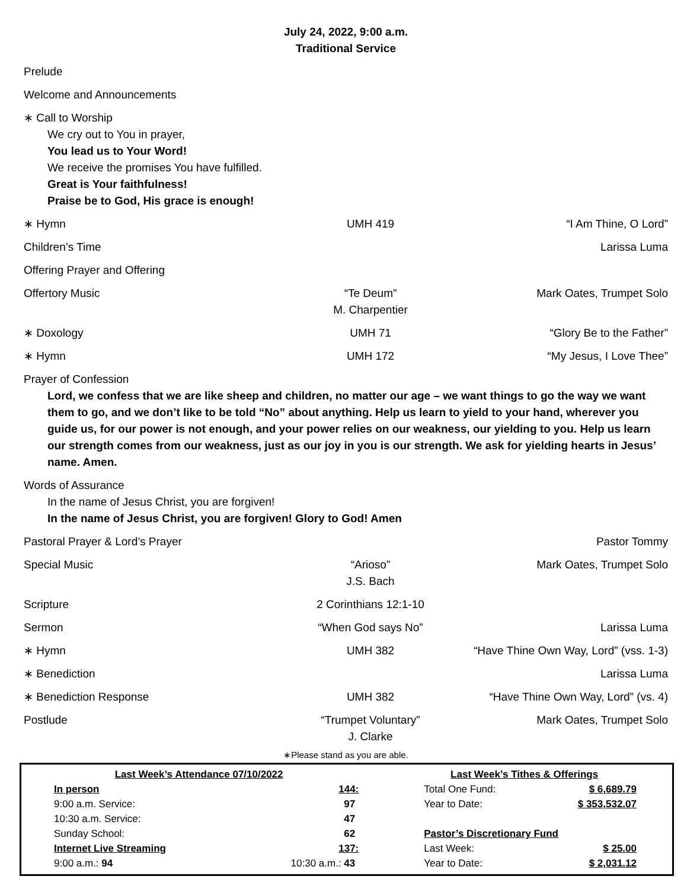July 24, 2022, 9:00 a.m.
Traditional Service
Prelude
Welcome and Announcements
∗ Call to Worship
We cry out to You in prayer,
You lead us to Your Word!
We receive the promises You have fulfilled.
Great is Your faithfulness!
Praise be to God, His grace is enough!
∗ Hymn UMH 419 “I Am Thine, O Lord”
Children’s Time Larissa Luma
Offering Prayer and Offering
Offertory Music “Te Deum”
M. Charpentier Mark Oates, Trumpet Solo
∗ Doxology UMH 71 “Glory Be to the Father”
∗ Hymn UMH 172 “My Jesus, I Love Thee”
Prayer of Confession
Lord, we confess that we are like sheep and children, no matter our age – we want things to go the way we want them to go, and we don’t like to be told “No” about anything. Help us learn to yield to your hand, wherever you guide us, for our power is not enough, and your power relies on our weakness, our yielding to you. Help us learn our strength comes from our weakness, just as our joy in you is our strength. We ask for yielding hearts in Jesus’ name. Amen.
Words of Assurance
In the name of Jesus Christ, you are forgiven!
In the name of Jesus Christ, you are forgiven! Glory to God! Amen
Pastoral Prayer & Lord’s Prayer Pastor Tommy
Special Music “Arioso”
J.S. Bach Mark Oates, Trumpet Solo
Scripture 2 Corinthians 12:1-10
Sermon “When God says No” Larissa Luma
∗ Hymn UMH 382 “Have Thine Own Way, Lord” (vss. 1-3)
∗ Benediction Larissa Luma
∗ Benediction Response UMH 382 “Have Thine Own Way, Lord” (vs. 4)
Postlude “Trumpet Voluntary”
J. Clarke Mark Oates, Trumpet Solo
∗Please stand as you are able.
| Last Week’s Attendance 07/10/2022 | | | Last Week’s Tithes & Offerings | |
| In person | | 144: | Total One Fund: | $ 6,689.79 |
| 9:00 a.m. Service: | | 97 | Year to Date: | $ 353,532.07 |
| 10:30 a.m. Service: | | 47 | | |
| Sunday School: | | 62 | Pastor’s Discretionary Fund | |
| Internet Live Streaming | | 137: | Last Week: | $ 25.00 |
| 9:00 a.m.: 94 | 10:30 a.m.: 43 | | Year to Date: | $ 2,031.12 |